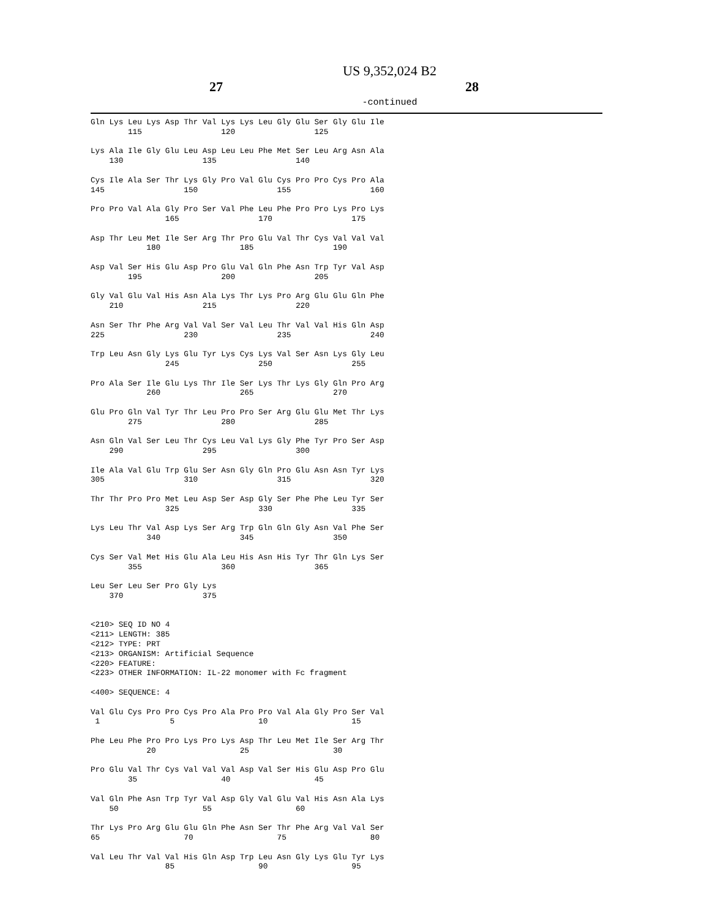US 9,352,024 B2
27 28
-continued
Gln Lys Leu Lys Asp Thr Val Lys Lys Leu Gly Glu Ser Gly Glu Ile
        115                 120                 125

Lys Ala Ile Gly Glu Leu Asp Leu Leu Phe Met Ser Leu Arg Asn Ala
    130                 135                 140

Cys Ile Ala Ser Thr Lys Gly Pro Val Glu Cys Pro Pro Cys Pro Ala
145                 150                 155                 160

Pro Pro Val Ala Gly Pro Ser Val Phe Leu Phe Pro Pro Lys Pro Lys
                165                 170                 175

Asp Thr Leu Met Ile Ser Arg Thr Pro Glu Val Thr Cys Val Val Val
            180                 185                 190

Asp Val Ser His Glu Asp Pro Glu Val Gln Phe Asn Trp Tyr Val Asp
        195                 200                 205

Gly Val Glu Val His Asn Ala Lys Thr Lys Pro Arg Glu Glu Gln Phe
    210                 215                 220

Asn Ser Thr Phe Arg Val Val Ser Val Leu Thr Val Val His Gln Asp
225                 230                 235                 240

Trp Leu Asn Gly Lys Glu Tyr Lys Cys Lys Val Ser Asn Lys Gly Leu
                245                 250                 255

Pro Ala Ser Ile Glu Lys Thr Ile Ser Lys Thr Lys Gly Gln Pro Arg
            260                 265                 270

Glu Pro Gln Val Tyr Thr Leu Pro Pro Ser Arg Glu Glu Met Thr Lys
        275                 280                 285

Asn Gln Val Ser Leu Thr Cys Leu Val Lys Gly Phe Tyr Pro Ser Asp
    290                 295                 300

Ile Ala Val Glu Trp Glu Ser Asn Gly Gln Pro Glu Asn Asn Tyr Lys
305                 310                 315                 320

Thr Thr Pro Pro Met Leu Asp Ser Asp Gly Ser Phe Phe Leu Tyr Ser
                325                 330                 335

Lys Leu Thr Val Asp Lys Ser Arg Trp Gln Gln Gly Asn Val Phe Ser
            340                 345                 350

Cys Ser Val Met His Glu Ala Leu His Asn His Tyr Thr Gln Lys Ser
        355                 360                 365

Leu Ser Leu Ser Pro Gly Lys
    370                 375


<210> SEQ ID NO 4
<211> LENGTH: 385
<212> TYPE: PRT
<213> ORGANISM: Artificial Sequence
<220> FEATURE:
<223> OTHER INFORMATION: IL-22 monomer with Fc fragment

<400> SEQUENCE: 4

Val Glu Cys Pro Pro Cys Pro Ala Pro Pro Val Ala Gly Pro Ser Val
 1               5                  10                  15

Phe Leu Phe Pro Pro Lys Pro Lys Asp Thr Leu Met Ile Ser Arg Thr
            20                  25                  30

Pro Glu Val Thr Cys Val Val Val Asp Val Ser His Glu Asp Pro Glu
        35                  40                  45

Val Gln Phe Asn Trp Tyr Val Asp Gly Val Glu Val His Asn Ala Lys
    50                  55                  60

Thr Lys Pro Arg Glu Glu Gln Phe Asn Ser Thr Phe Arg Val Val Ser
65                  70                  75                  80

Val Leu Thr Val Val His Gln Asp Trp Leu Asn Gly Lys Glu Tyr Lys
                85                  90                  95